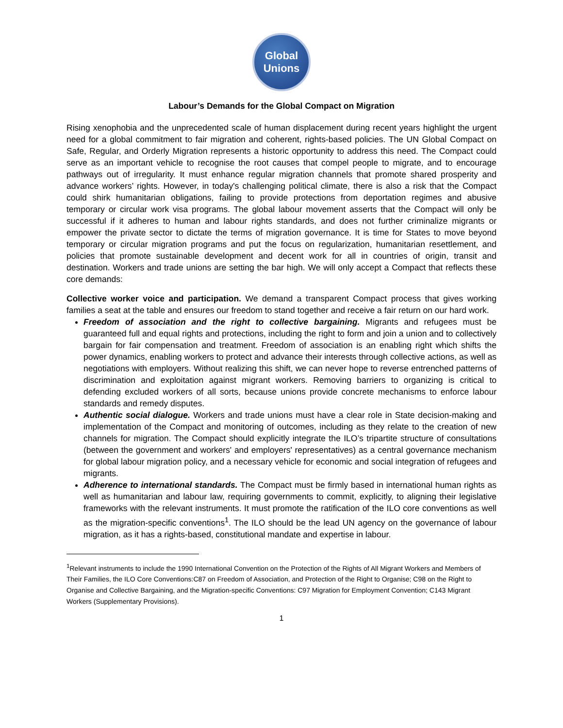Global
Unions
Labour’s Demands for the Global Compact on Migration
Rising xenophobia and the unprecedented scale of human displacement during recent years highlight the urgent need for a global commitment to fair migration and coherent, rights-based policies. The UN Global Compact on Safe, Regular, and Orderly Migration represents a historic opportunity to address this need. The Compact could serve as an important vehicle to recognise the root causes that compel people to migrate, and to encourage pathways out of irregularity. It must enhance regular migration channels that promote shared prosperity and advance workers’ rights. However, in today's challenging political climate, there is also a risk that the Compact could shirk humanitarian obligations, failing to provide protections from deportation regimes and abusive temporary or circular work visa programs. The global labour movement asserts that the Compact will only be successful if it adheres to human and labour rights standards, and does not further criminalize migrants or empower the private sector to dictate the terms of migration governance. It is time for States to move beyond temporary or circular migration programs and put the focus on regularization, humanitarian resettlement, and policies that promote sustainable development and decent work for all in countries of origin, transit and destination. Workers and trade unions are setting the bar high. We will only accept a Compact that reflects these core demands:
Collective worker voice and participation. We demand a transparent Compact process that gives working families a seat at the table and ensures our freedom to stand together and receive a fair return on our hard work.
Freedom of association and the right to collective bargaining. Migrants and refugees must be guaranteed full and equal rights and protections, including the right to form and join a union and to collectively bargain for fair compensation and treatment. Freedom of association is an enabling right which shifts the power dynamics, enabling workers to protect and advance their interests through collective actions, as well as negotiations with employers. Without realizing this shift, we can never hope to reverse entrenched patterns of discrimination and exploitation against migrant workers. Removing barriers to organizing is critical to defending excluded workers of all sorts, because unions provide concrete mechanisms to enforce labour standards and remedy disputes.
Authentic social dialogue. Workers and trade unions must have a clear role in State decision-making and implementation of the Compact and monitoring of outcomes, including as they relate to the creation of new channels for migration. The Compact should explicitly integrate the ILO’s tripartite structure of consultations (between the government and workers' and employers' representatives) as a central governance mechanism for global labour migration policy, and a necessary vehicle for economic and social integration of refugees and migrants.
Adherence to international standards. The Compact must be firmly based in international human rights as well as humanitarian and labour law, requiring governments to commit, explicitly, to aligning their legislative frameworks with the relevant instruments. It must promote the ratification of the ILO core conventions as well as the migration-specific conventions<sup>1</sup>. The ILO should be the lead UN agency on the governance of labour migration, as it has a rights-based, constitutional mandate and expertise in labour.
<sup>1</sup> Relevant instruments to include the 1990 International Convention on the Protection of the Rights of All Migrant Workers and Members of Their Families, the ILO Core Conventions:C87 on Freedom of Association, and Protection of the Right to Organise; C98 on the Right to Organise and Collective Bargaining, and the Migration-specific Conventions: C97 Migration for Employment Convention; C143 Migrant Workers (Supplementary Provisions).
1